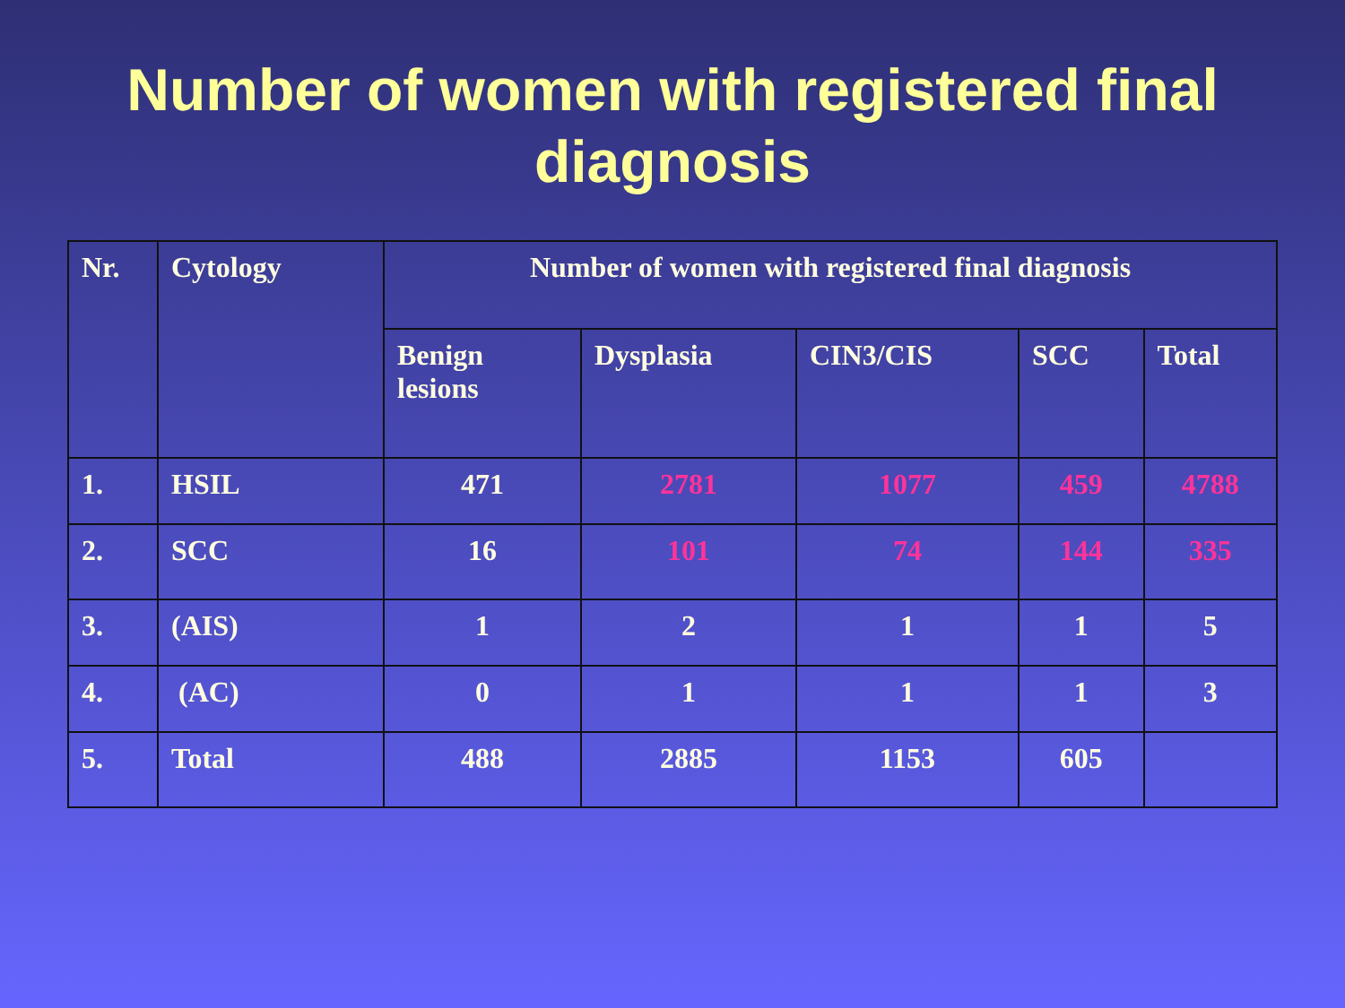Number of women with registered final
diagnosis
| Nr. | Cytology | Number of women with registered final diagnosis | | | | |
| --- | --- | --- | --- | --- | --- | --- |
| | | Benign lesions | Dysplasia | CIN3/CIS | SCC | Total |
| 1. | HSIL | 471 | 2781 | 1077 | 459 | 4788 |
| 2. | SCC | 16 | 101 | 74 | 144 | 335 |
| 3. | (AIS) | 1 | 2 | 1 | 1 | 5 |
| 4. | (AC) | 0 | 1 | 1 | 1 | 3 |
| 5. | Total | 488 | 2885 | 1153 | 605 | |